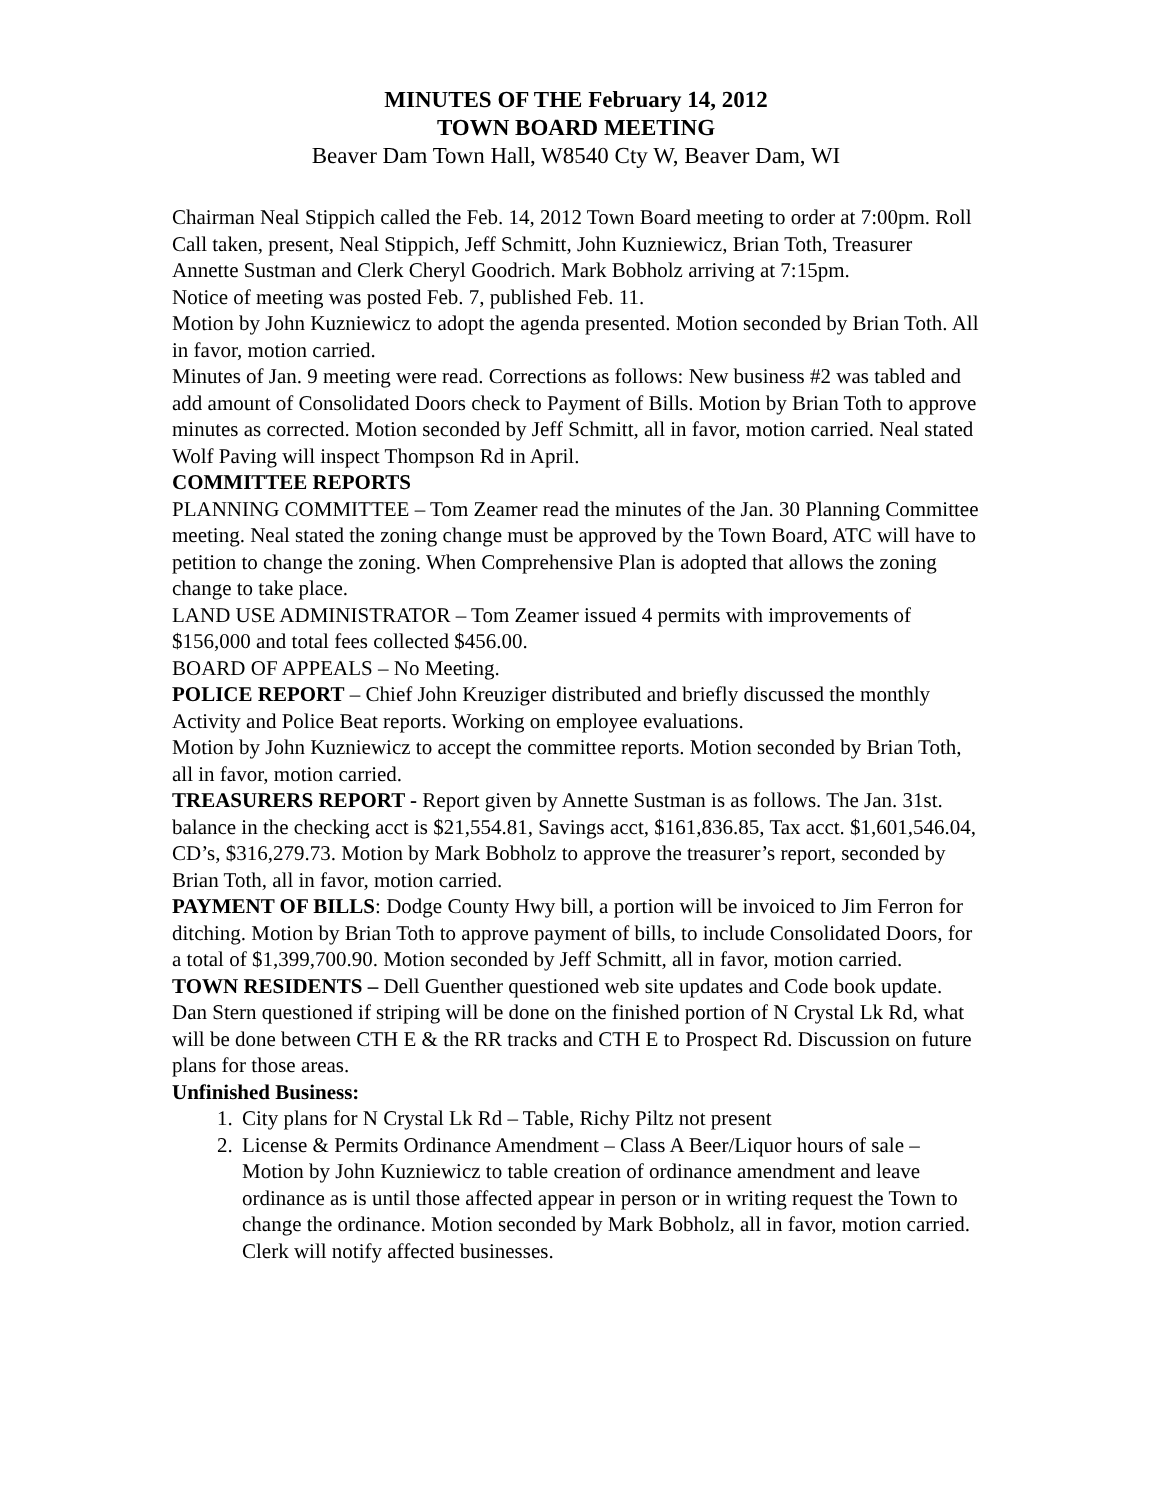MINUTES OF THE February 14, 2012
TOWN BOARD MEETING
Beaver Dam Town Hall, W8540 Cty W, Beaver Dam, WI
Chairman Neal Stippich called the Feb. 14, 2012 Town Board meeting to order at 7:00pm. Roll Call taken, present, Neal Stippich, Jeff Schmitt, John Kuzniewicz, Brian Toth, Treasurer Annette Sustman and Clerk Cheryl Goodrich. Mark Bobholz arriving at 7:15pm.
Notice of meeting was posted Feb. 7, published Feb. 11.
Motion by John Kuzniewicz to adopt the agenda presented. Motion seconded by Brian Toth. All in favor, motion carried.
Minutes of Jan. 9 meeting were read. Corrections as follows: New business #2 was tabled and add amount of Consolidated Doors check to Payment of Bills. Motion by Brian Toth to approve minutes as corrected. Motion seconded by Jeff Schmitt, all in favor, motion carried. Neal stated Wolf Paving will inspect Thompson Rd in April.
COMMITTEE REPORTS
PLANNING COMMITTEE – Tom Zeamer read the minutes of the Jan. 30 Planning Committee meeting. Neal stated the zoning change must be approved by the Town Board, ATC will have to petition to change the zoning. When Comprehensive Plan is adopted that allows the zoning change to take place.
LAND USE ADMINISTRATOR – Tom Zeamer issued 4 permits with improvements of $156,000 and total fees collected $456.00.
BOARD OF APPEALS – No Meeting.
POLICE REPORT – Chief John Kreuziger distributed and briefly discussed the monthly Activity and Police Beat reports. Working on employee evaluations.
Motion by John Kuzniewicz to accept the committee reports. Motion seconded by Brian Toth, all in favor, motion carried.
TREASURERS REPORT - Report given by Annette Sustman is as follows. The Jan. 31st. balance in the checking acct is $21,554.81, Savings acct, $161,836.85, Tax acct. $1,601,546.04, CD’s, $316,279.73. Motion by Mark Bobholz to approve the treasurer’s report, seconded by Brian Toth, all in favor, motion carried.
PAYMENT OF BILLS: Dodge County Hwy bill, a portion will be invoiced to Jim Ferron for ditching. Motion by Brian Toth to approve payment of bills, to include Consolidated Doors, for a total of $1,399,700.90. Motion seconded by Jeff Schmitt, all in favor, motion carried.
TOWN RESIDENTS – Dell Guenther questioned web site updates and Code book update. Dan Stern questioned if striping will be done on the finished portion of N Crystal Lk Rd, what will be done between CTH E & the RR tracks and CTH E to Prospect Rd. Discussion on future plans for those areas.
Unfinished Business:
1. City plans for N Crystal Lk Rd – Table, Richy Piltz not present
2. License & Permits Ordinance Amendment – Class A Beer/Liquor hours of sale – Motion by John Kuzniewicz to table creation of ordinance amendment and leave ordinance as is until those affected appear in person or in writing request the Town to change the ordinance. Motion seconded by Mark Bobholz, all in favor, motion carried. Clerk will notify affected businesses.